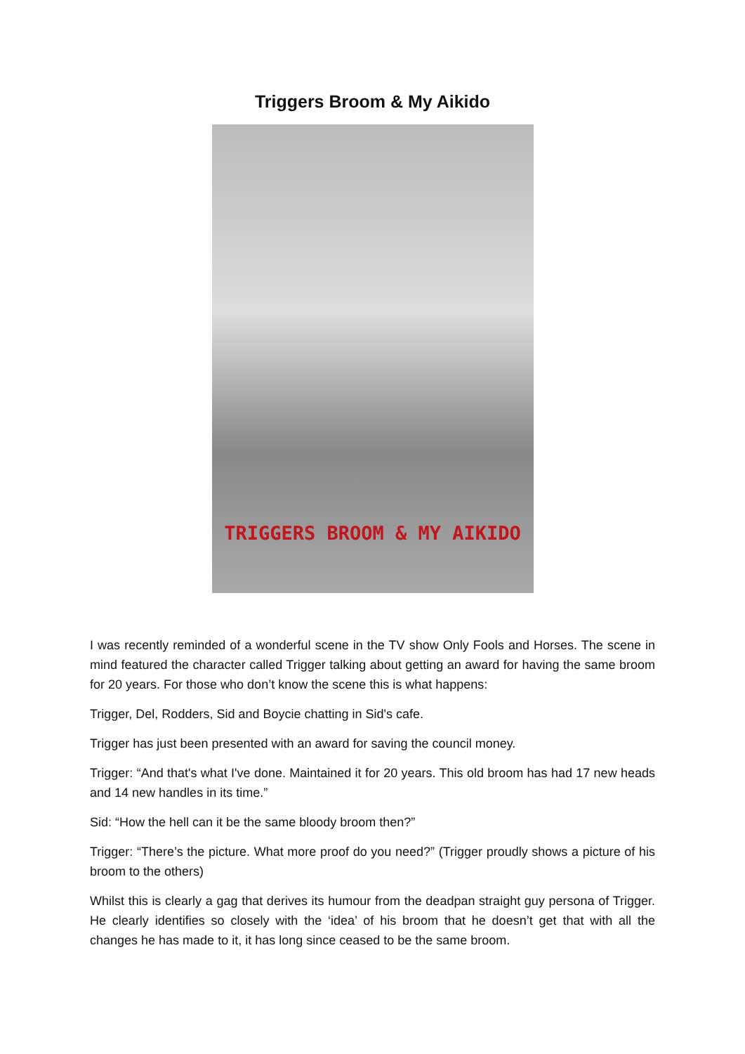Triggers Broom & My Aikido
TRIGGERS BROOM & MY AIKIDO
I was recently reminded of a wonderful scene in the TV show Only Fools and Horses. The scene in mind featured the character called Trigger talking about getting an award for having the same broom for 20 years. For those who don’t know the scene this is what happens:
Trigger, Del, Rodders, Sid and Boycie chatting in Sid's cafe.
Trigger has just been presented with an award for saving the council money.
Trigger: “And that's what I've done. Maintained it for 20 years. This old broom has had 17 new heads and 14 new handles in its time.”
Sid: “How the hell can it be the same bloody broom then?”
Trigger: “There’s the picture. What more proof do you need?” (Trigger proudly shows a picture of his broom to the others)
Whilst this is clearly a gag that derives its humour from the deadpan straight guy persona of Trigger. He clearly identifies so closely with the ‘idea’ of his broom that he doesn’t get that with all the changes he has made to it, it has long since ceased to be the same broom.